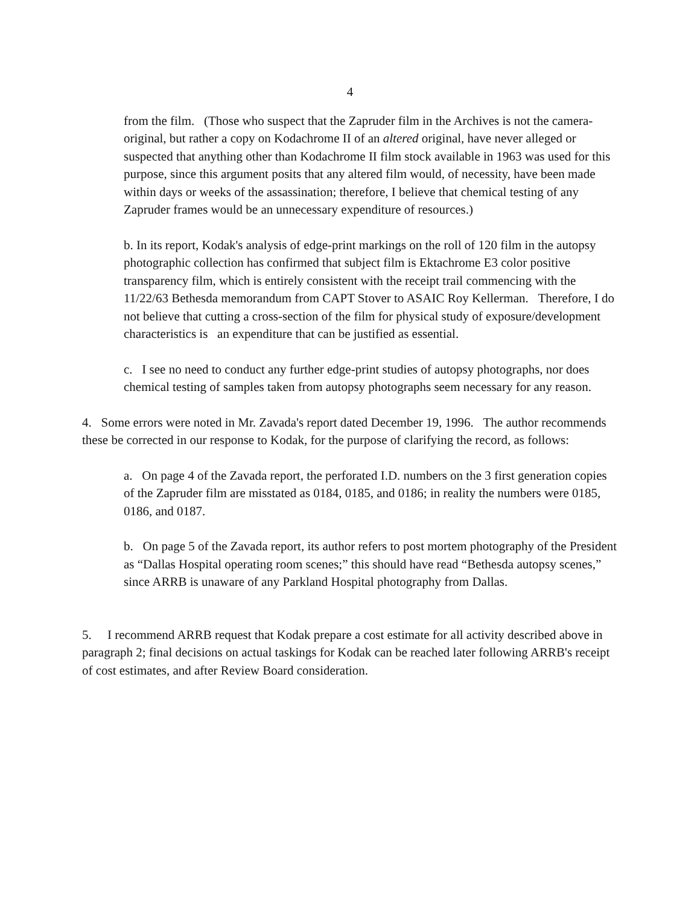4
from the film. (Those who suspect that the Zapruder film in the Archives is not the camera-original, but rather a copy on Kodachrome II of an altered original, have never alleged or suspected that anything other than Kodachrome II film stock available in 1963 was used for this purpose, since this argument posits that any altered film would, of necessity, have been made within days or weeks of the assassination; therefore, I believe that chemical testing of any Zapruder frames would be an unnecessary expenditure of resources.)
b. In its report, Kodak's analysis of edge-print markings on the roll of 120 film in the autopsy photographic collection has confirmed that subject film is Ektachrome E3 color positive transparency film, which is entirely consistent with the receipt trail commencing with the 11/22/63 Bethesda memorandum from CAPT Stover to ASAIC Roy Kellerman. Therefore, I do not believe that cutting a cross-section of the film for physical study of exposure/development characteristics is an expenditure that can be justified as essential.
c. I see no need to conduct any further edge-print studies of autopsy photographs, nor does chemical testing of samples taken from autopsy photographs seem necessary for any reason.
4. Some errors were noted in Mr. Zavada's report dated December 19, 1996. The author recommends these be corrected in our response to Kodak, for the purpose of clarifying the record, as follows:
a. On page 4 of the Zavada report, the perforated I.D. numbers on the 3 first generation copies of the Zapruder film are misstated as 0184, 0185, and 0186; in reality the numbers were 0185, 0186, and 0187.
b. On page 5 of the Zavada report, its author refers to post mortem photography of the President as “Dallas Hospital operating room scenes;” this should have read “Bethesda autopsy scenes,” since ARRB is unaware of any Parkland Hospital photography from Dallas.
5. I recommend ARRB request that Kodak prepare a cost estimate for all activity described above in paragraph 2; final decisions on actual taskings for Kodak can be reached later following ARRB's receipt of cost estimates, and after Review Board consideration.